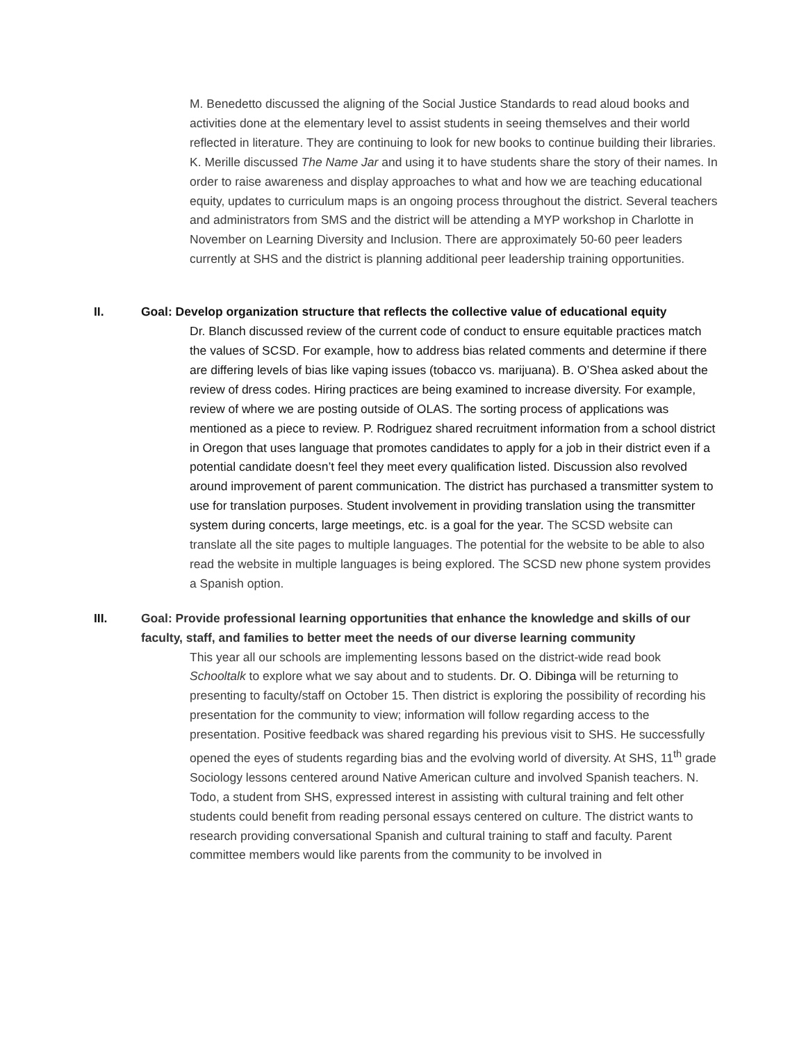M. Benedetto discussed the aligning of the Social Justice Standards to read aloud books and activities done at the elementary level to assist students in seeing themselves and their world reflected in literature. They are continuing to look for new books to continue building their libraries. K. Merille discussed The Name Jar and using it to have students share the story of their names. In order to raise awareness and display approaches to what and how we are teaching educational equity, updates to curriculum maps is an ongoing process throughout the district. Several teachers and administrators from SMS and the district will be attending a MYP workshop in Charlotte in November on Learning Diversity and Inclusion. There are approximately 50-60 peer leaders currently at SHS and the district is planning additional peer leadership training opportunities.
II. Goal: Develop organization structure that reflects the collective value of educational equity
Dr. Blanch discussed review of the current code of conduct to ensure equitable practices match the values of SCSD. For example, how to address bias related comments and determine if there are differing levels of bias like vaping issues (tobacco vs. marijuana). B. O’Shea asked about the review of dress codes. Hiring practices are being examined to increase diversity. For example, review of where we are posting outside of OLAS. The sorting process of applications was mentioned as a piece to review. P. Rodriguez shared recruitment information from a school district in Oregon that uses language that promotes candidates to apply for a job in their district even if a potential candidate doesn’t feel they meet every qualification listed. Discussion also revolved around improvement of parent communication. The district has purchased a transmitter system to use for translation purposes. Student involvement in providing translation using the transmitter system during concerts, large meetings, etc. is a goal for the year. The SCSD website can translate all the site pages to multiple languages. The potential for the website to be able to also read the website in multiple languages is being explored. The SCSD new phone system provides a Spanish option.
III. Goal: Provide professional learning opportunities that enhance the knowledge and skills of our faculty, staff, and families to better meet the needs of our diverse learning community
This year all our schools are implementing lessons based on the district-wide read book Schooltalk to explore what we say about and to students. Dr. O. Dibinga will be returning to presenting to faculty/staff on October 15. Then district is exploring the possibility of recording his presentation for the community to view; information will follow regarding access to the presentation. Positive feedback was shared regarding his previous visit to SHS. He successfully opened the eyes of students regarding bias and the evolving world of diversity. At SHS, 11<sup>th</sup> grade Sociology lessons centered around Native American culture and involved Spanish teachers. N. Todo, a student from SHS, expressed interest in assisting with cultural training and felt other students could benefit from reading personal essays centered on culture. The district wants to research providing conversational Spanish and cultural training to staff and faculty. Parent committee members would like parents from the community to be involved in